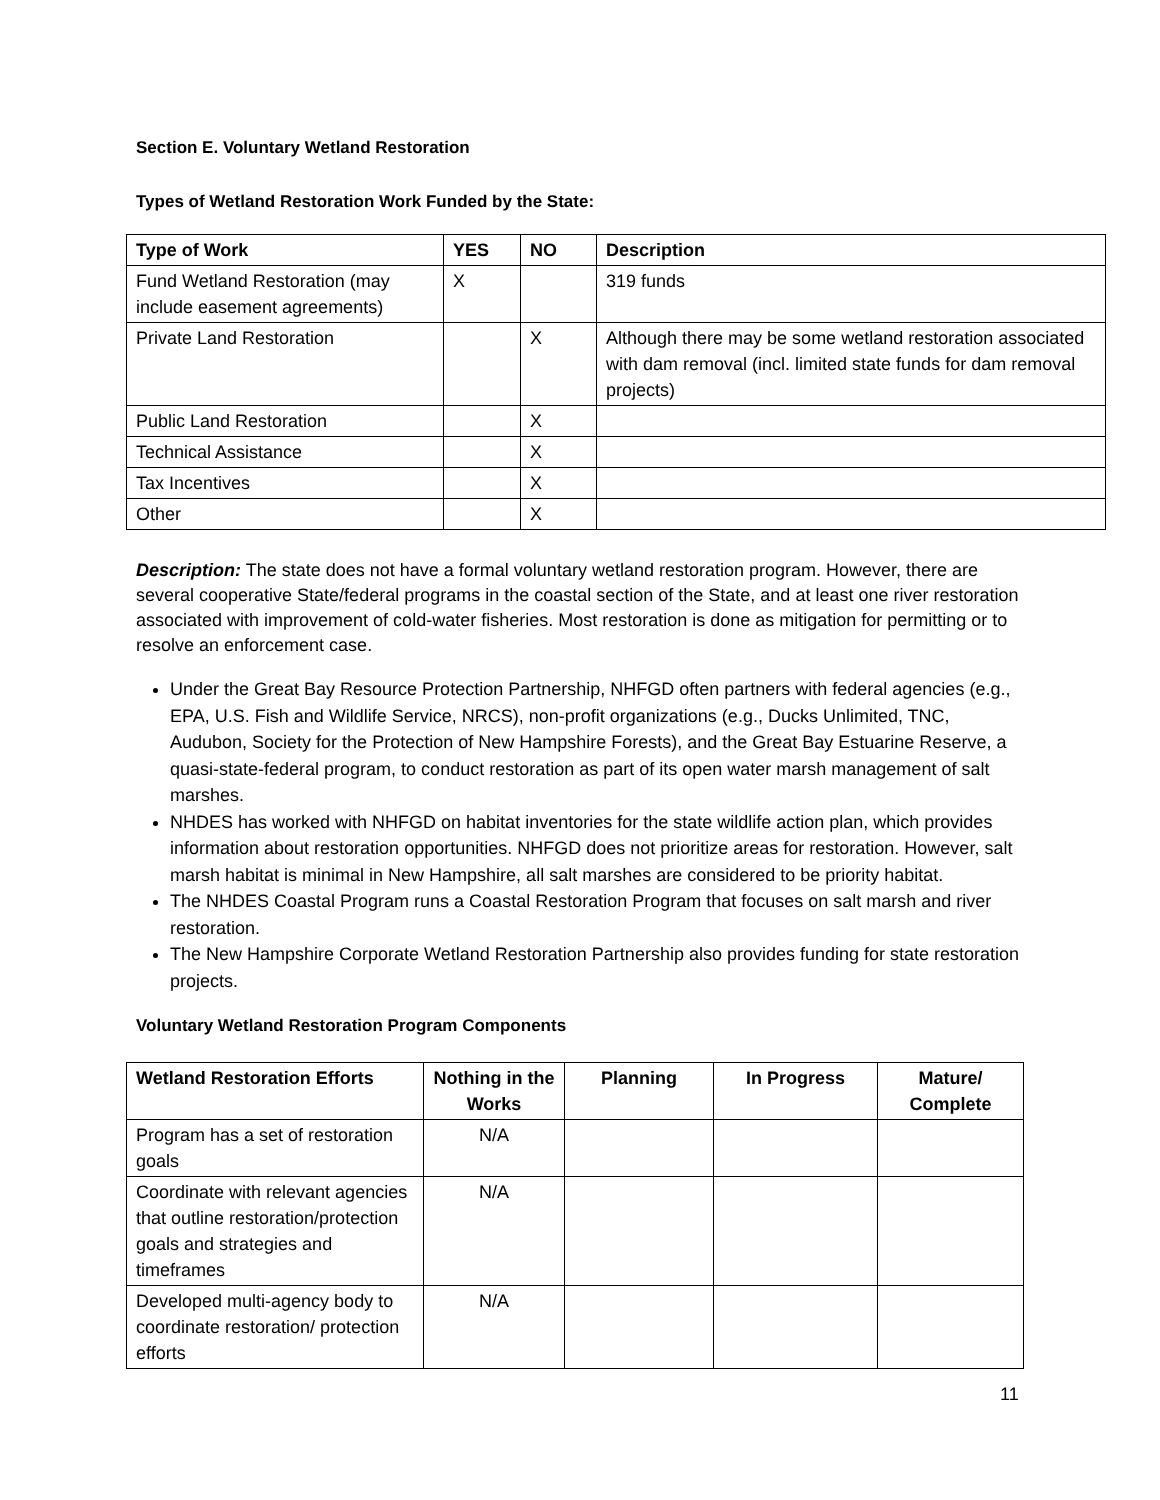Section E. Voluntary Wetland Restoration
Types of Wetland Restoration Work Funded by the State:
| Type of Work | YES | NO | Description |
| --- | --- | --- | --- |
| Fund Wetland Restoration (may include easement agreements) | X | | 319 funds |
| Private Land Restoration | | X | Although there may be some wetland restoration associated with dam removal (incl. limited state funds for dam removal projects) |
| Public Land Restoration | | X | |
| Technical Assistance | | X | |
| Tax Incentives | | X | |
| Other | | X | |
Description: The state does not have a formal voluntary wetland restoration program. However, there are several cooperative State/federal programs in the coastal section of the State, and at least one river restoration associated with improvement of cold-water fisheries. Most restoration is done as mitigation for permitting or to resolve an enforcement case.
Under the Great Bay Resource Protection Partnership, NHFGD often partners with federal agencies (e.g., EPA, U.S. Fish and Wildlife Service, NRCS), non-profit organizations (e.g., Ducks Unlimited, TNC, Audubon, Society for the Protection of New Hampshire Forests), and the Great Bay Estuarine Reserve, a quasi-state-federal program, to conduct restoration as part of its open water marsh management of salt marshes.
NHDES has worked with NHFGD on habitat inventories for the state wildlife action plan, which provides information about restoration opportunities. NHFGD does not prioritize areas for restoration. However, salt marsh habitat is minimal in New Hampshire, all salt marshes are considered to be priority habitat.
The NHDES Coastal Program runs a Coastal Restoration Program that focuses on salt marsh and river restoration.
The New Hampshire Corporate Wetland Restoration Partnership also provides funding for state restoration projects.
Voluntary Wetland Restoration Program Components
| Wetland Restoration Efforts | Nothing in the Works | Planning | In Progress | Mature/ Complete |
| --- | --- | --- | --- | --- |
| Program has a set of restoration goals | N/A | | | |
| Coordinate with relevant agencies that outline restoration/protection goals and strategies and timeframes | N/A | | | |
| Developed multi-agency body to coordinate restoration/ protection efforts | N/A | | | |
11